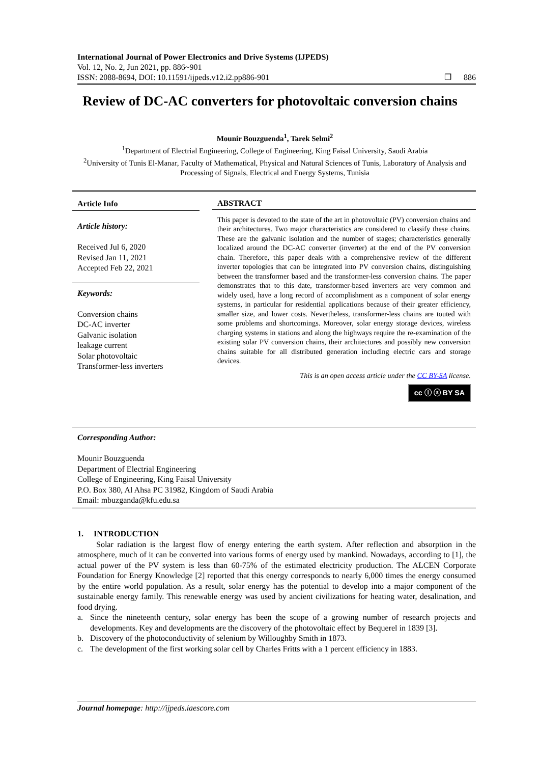International Journal of Power Electronics and Drive Systems (IJPEDS)
Vol. 12, No. 2, Jun 2021, pp. 886~901
ISSN: 2088-8694, DOI: 10.11591/ijpeds.v12.i2.pp886-901 ❐ 886
Review of DC-AC converters for photovoltaic conversion chains
Mounir Bouzguenda<sup>1</sup>, Tarek Selmi<sup>2</sup>
<sup>1</sup> Department of Electrial Engineering, College of Engineering, King Faisal University, Saudi Arabia
<sup>2</sup> University of Tunis El-Manar, Faculty of Mathematical, Physical and Natural Sciences of Tunis, Laboratory of Analysis and Processing of Signals, Electrical and Energy Systems, Tunisia
Article Info
Article history:
Received Jul 6, 2020
Revised Jan 11, 2021
Accepted Feb 22, 2021
Keywords:
Conversion chains
DC-AC inverter
Galvanic isolation
leakage current
Solar photovoltaic
Transformer-less inverters
ABSTRACT
This paper is devoted to the state of the art in photovoltaic (PV) conversion chains and their architectures. Two major characteristics are considered to classify these chains. These are the galvanic isolation and the number of stages; characteristics generally localized around the DC-AC converter (inverter) at the end of the PV conversion chain. Therefore, this paper deals with a comprehensive review of the different inverter topologies that can be integrated into PV conversion chains, distinguishing between the transformer based and the transformer-less conversion chains. The paper demonstrates that to this date, transformer-based inverters are very common and widely used, have a long record of accomplishment as a component of solar energy systems, in particular for residential applications because of their greater efficiency, smaller size, and lower costs. Nevertheless, transformer-less chains are touted with some problems and shortcomings. Moreover, solar energy storage devices, wireless charging systems in stations and along the highways require the re-examination of the existing solar PV conversion chains, their architectures and possibly new conversion chains suitable for all distributed generation including electric cars and storage devices.
This is an open access article under the CC BY-SA license.
cc ⓘ ⓢ BY SA
Corresponding Author:
Mounir Bouzguenda
Department of Electrial Engineering
College of Engineering, King Faisal University
P.O. Box 380, Al Ahsa PC 31982, Kingdom of Saudi Arabia
Email: mbuzganda@kfu.edu.sa
1. INTRODUCTION
Solar radiation is the largest flow of energy entering the earth system. After reflection and absorption in the atmosphere, much of it can be converted into various forms of energy used by mankind. Nowadays, according to [1], the actual power of the PV system is less than 60-75% of the estimated electricity production. The ALCEN Corporate Foundation for Energy Knowledge [2] reported that this energy corresponds to nearly 6,000 times the energy consumed by the entire world population. As a result, solar energy has the potential to develop into a major component of the sustainable energy family. This renewable energy was used by ancient civilizations for heating water, desalination, and food drying.
a. Since the nineteenth century, solar energy has been the scope of a growing number of research projects and developments. Key and developments are the discovery of the photovoltaic effect by Bequerel in 1839 [3].
b. Discovery of the photoconductivity of selenium by Willoughby Smith in 1873.
c. The development of the first working solar cell by Charles Fritts with a 1 percent efficiency in 1883.
Journal homepage: http://ijpeds.iaescore.com